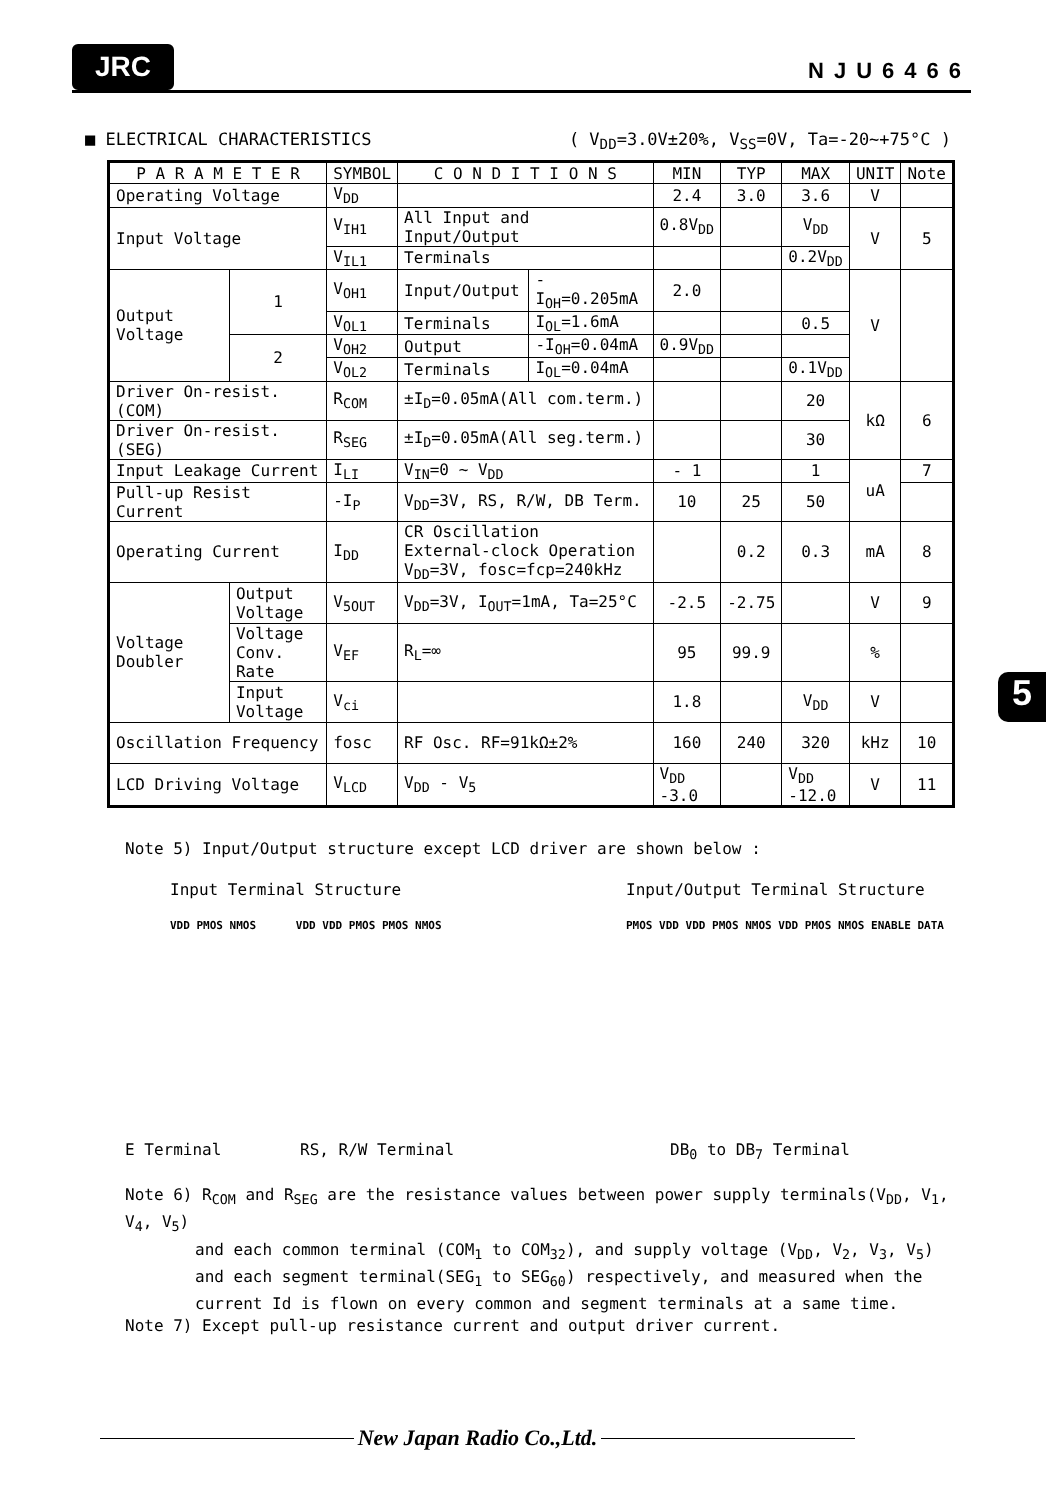JRC
NJU6466
■ ELECTRICAL CHARACTERISTICS ( V<sub>DD</sub>=3.0V±20%, V<sub>SS</sub>=0V, Ta=-20~+75°C )
| P A R A M E T E R | | SYMBOL | C O N D I T I O N S | | MIN | TYP | MAX | UNIT | Note |
| --- | --- | --- | --- | --- | --- | --- | --- | --- | --- |
| Operating Voltage | | V<sub>DD</sub> | | | 2.4 | 3.0 | 3.6 | V | |
| Input Voltage | | V<sub>IH1</sub> | All Input and Input/Output | | 0.8V<sub>DD</sub> | | V<sub>DD</sub> | V | 5 |
| | | V<sub>IL1</sub> | Terminals | | | | 0.2V<sub>DD</sub> | | |
| Output Voltage | 1 | V<sub>OH1</sub> | Input/Output | -I<sub>OH</sub>=0.205mA | 2.0 | | | V | |
| | | V<sub>OL1</sub> | Terminals | I<sub>OL</sub>=1.6mA | | | 0.5 | | |
| | 2 | V<sub>OH2</sub> | Output | -I<sub>OH</sub>=0.04mA | 0.9V<sub>DD</sub> | | | | |
| | | V<sub>OL2</sub> | Terminals | I<sub>OL</sub>=0.04mA | | | 0.1V<sub>DD</sub> | | |
| Driver On-resist.(COM) | | R<sub>COM</sub> | ±I<sub>D</sub>=0.05mA(All com.term.) | | | | 20 | kΩ | 6 |
| Driver On-resist.(SEG) | | R<sub>SEG</sub> | ±I<sub>D</sub>=0.05mA(All seg.term.) | | | | 30 | | |
| Input Leakage Current | | I<sub>LI</sub> | V<sub>IN</sub>=0 ~ V<sub>DD</sub> | | - 1 | | 1 | uA | 7 |
| Pull-up Resist Current | | -I<sub>P</sub> | V<sub>DD</sub>=3V, RS, R/W, DB Term. | | 10 | 25 | 50 | | |
| Operating Current | | I<sub>DD</sub> | CR Oscillation External-clock Operation V<sub>DD</sub>=3V, fosc=fcp=240kHz | | | 0.2 | 0.3 | mA | 8 |
| Voltage Doubler | Output Voltage | V<sub>5OUT</sub> | V<sub>DD</sub>=3V, I<sub>OUT</sub>=1mA, Ta=25°C | | -2.5 | -2.75 | | V | 9 |
| | Voltage Conv. Rate | V<sub>EF</sub> | R<sub>L</sub>=∞ | | 95 | 99.9 | | % | |
| | Input Voltage | V<sub>ci</sub> | | | 1.8 | | V<sub>DD</sub> | V | |
| Oscillation Frequency | | fosc | RF Osc. RF=91kΩ±2% | | 160 | 240 | 320 | kHz | 10 |
| LCD Driving Voltage | | V<sub>LCD</sub> | V<sub>DD</sub> - V<sub>5</sub> | | V<sub>DD</sub> -3.0 | | V<sub>DD</sub> -12.0 | V | 11 |
Note 5) Input/Output structure except LCD driver are shown below :
Input Terminal Structure
VDD PMOS NMOS VDD VDD PMOS PMOS NMOS
Input/Output Terminal Structure
PMOS VDD VDD PMOS NMOS VDD PMOS NMOS ENABLE DATA
E Terminal RS, R/W Terminal DB<sub>0</sub> to DB<sub>7</sub> Terminal
Note 6) R<sub>COM</sub> and R<sub>SEG</sub> are the resistance values between power supply terminals(V<sub>DD</sub>, V<sub>1</sub>, V<sub>4</sub>, V<sub>5</sub>)
and each common terminal (COM<sub>1</sub> to COM<sub>32</sub>), and supply voltage (V<sub>DD</sub>, V<sub>2</sub>, V<sub>3</sub>, V<sub>5</sub>) and each segment terminal(SEG<sub>1</sub> to SEG<sub>60</sub>) respectively, and measured when the current Id is flown on every common and segment terminals at a same time.
Note 7) Except pull-up resistance current and output driver current.
5
New Japan Radio Co.,Ltd.